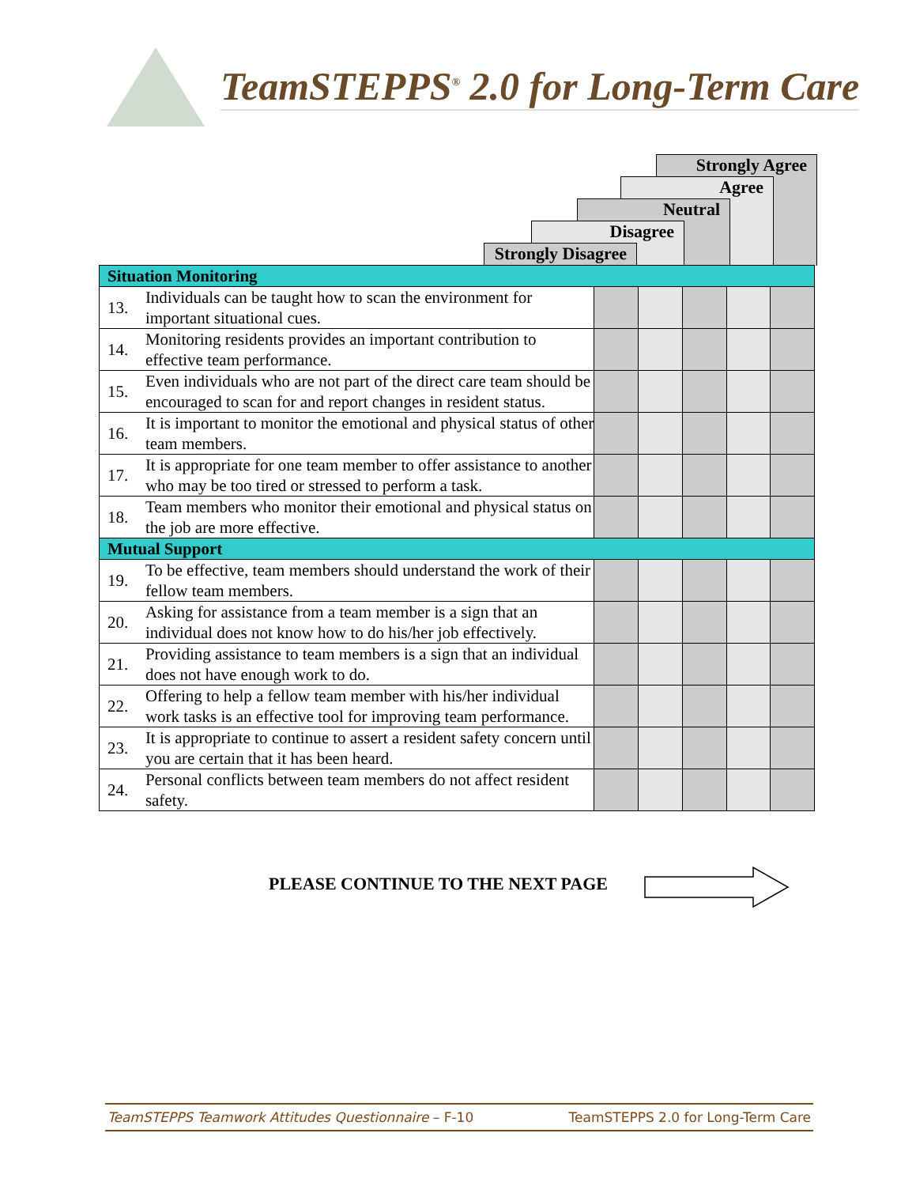TeamSTEPPS<sup>®</sup> 2.0 for Long-Term Care
Strongly Agree
Agree
Neutral
Disagree
Strongly Disagree
| Situation Monitoring | | | | | | |
| 13. | Individuals can be taught how to scan the environment for important situational cues. | | | | | |
| 14. | Monitoring residents provides an important contribution to effective team performance. | | | | | |
| 15. | Even individuals who are not part of the direct care team should be encouraged to scan for and report changes in resident status. | | | | | |
| 16. | It is important to monitor the emotional and physical status of other team members. | | | | | |
| 17. | It is appropriate for one team member to offer assistance to another who may be too tired or stressed to perform a task. | | | | | |
| 18. | Team members who monitor their emotional and physical status on the job are more effective. | | | | | |
| Mutual Support | | | | | | |
| 19. | To be effective, team members should understand the work of their fellow team members. | | | | | |
| 20. | Asking for assistance from a team member is a sign that an individual does not know how to do his/her job effectively. | | | | | |
| 21. | Providing assistance to team members is a sign that an individual does not have enough work to do. | | | | | |
| 22. | Offering to help a fellow team member with his/her individual work tasks is an effective tool for improving team performance. | | | | | |
| 23. | It is appropriate to continue to assert a resident safety concern until you are certain that it has been heard. | | | | | |
| 24. | Personal conflicts between team members do not affect resident safety. | | | | | |
PLEASE CONTINUE TO THE NEXT PAGE
TeamSTEPPS Teamwork Attitudes Questionnaire – F-10 TeamSTEPPS 2.0 for Long-Term Care